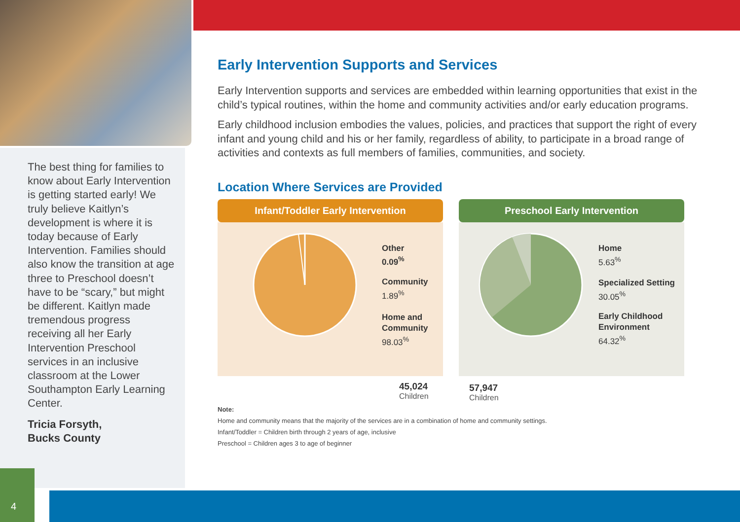The best thing for families to know about Early Intervention is getting started early! We truly believe Kaitlyn’s development is where it is today because of Early Intervention. Families should also know the transition at age three to Preschool doesn’t have to be “scary,” but might be different. Kaitlyn made tremendous progress receiving all her Early Intervention Preschool services in an inclusive classroom at the Lower Southampton Early Learning Center.
Tricia Forsyth,
Bucks County
Early Intervention Supports and Services
Early Intervention supports and services are embedded within learning opportunities that exist in the child’s typical routines, within the home and community activities and/or early education programs.
Early childhood inclusion embodies the values, policies, and practices that support the right of every infant and young child and his or her family, regardless of ability, to participate in a broad range of activities and contexts as full members of families, communities, and society.
Location Where Services are Provided
Infant/Toddler Early Intervention
Other
0.09<sup>%</sup>
Community
1.89<sup>%</sup>
Home and
Community
98.03<sup>%</sup>
45,024
Children
Preschool Early Intervention
Home
5.63<sup>%</sup>
Specialized Setting
30.05<sup>%</sup>
Early Childhood
Environment
64.32<sup>%</sup>
57,947
Children
Note:
Home and community means that the majority of the services are in a combination of home and community settings.
Infant/Toddler = Children birth through 2 years of age, inclusive
Preschool = Children ages 3 to age of beginner
4